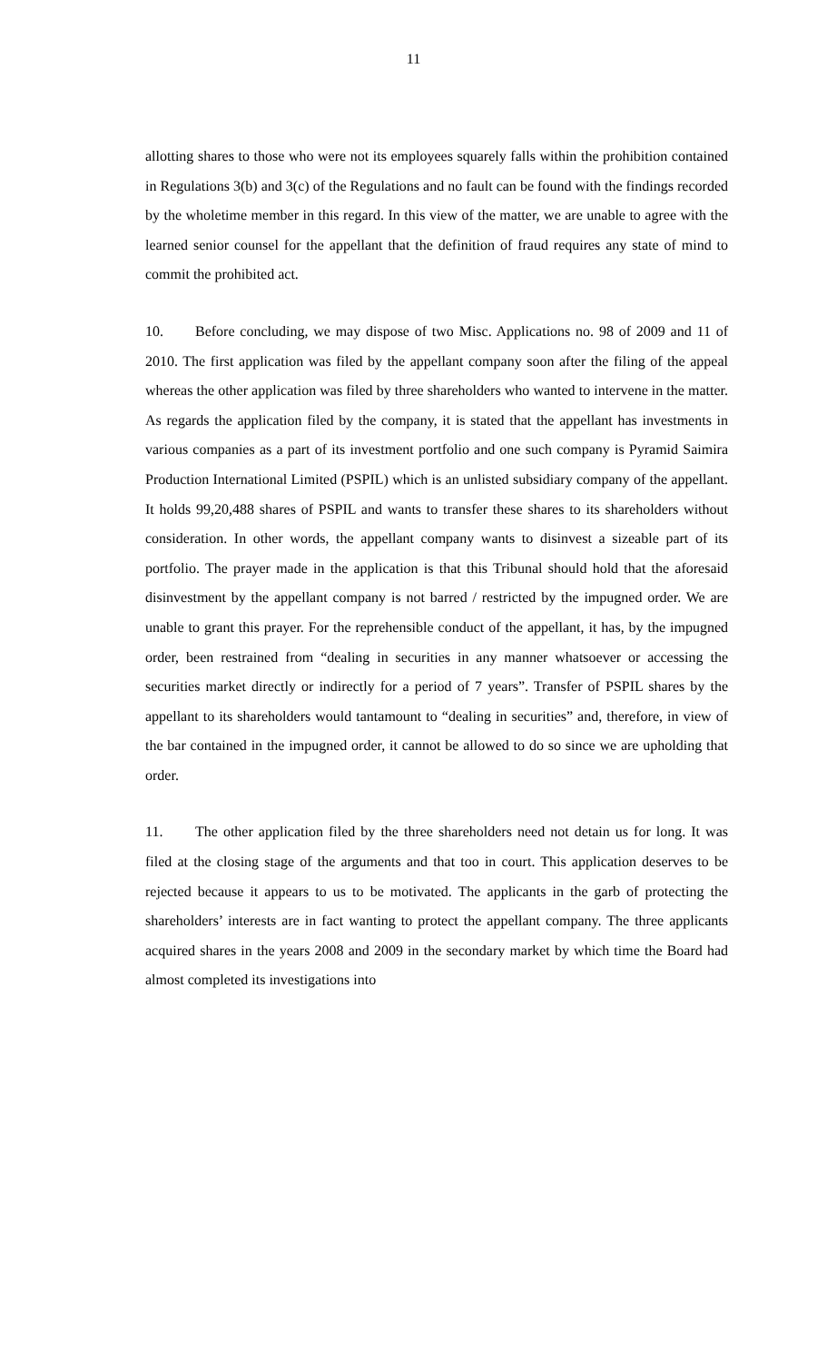11
allotting shares to those who were not its employees squarely falls within the prohibition contained in Regulations 3(b) and 3(c) of the Regulations and no fault can be found with the findings recorded by the wholetime member in this regard. In this view of the matter, we are unable to agree with the learned senior counsel for the appellant that the definition of fraud requires any state of mind to commit the prohibited act.
10. Before concluding, we may dispose of two Misc. Applications no. 98 of 2009 and 11 of 2010. The first application was filed by the appellant company soon after the filing of the appeal whereas the other application was filed by three shareholders who wanted to intervene in the matter. As regards the application filed by the company, it is stated that the appellant has investments in various companies as a part of its investment portfolio and one such company is Pyramid Saimira Production International Limited (PSPIL) which is an unlisted subsidiary company of the appellant. It holds 99,20,488 shares of PSPIL and wants to transfer these shares to its shareholders without consideration. In other words, the appellant company wants to disinvest a sizeable part of its portfolio. The prayer made in the application is that this Tribunal should hold that the aforesaid disinvestment by the appellant company is not barred / restricted by the impugned order. We are unable to grant this prayer. For the reprehensible conduct of the appellant, it has, by the impugned order, been restrained from “dealing in securities in any manner whatsoever or accessing the securities market directly or indirectly for a period of 7 years”. Transfer of PSPIL shares by the appellant to its shareholders would tantamount to “dealing in securities” and, therefore, in view of the bar contained in the impugned order, it cannot be allowed to do so since we are upholding that order.
11. The other application filed by the three shareholders need not detain us for long. It was filed at the closing stage of the arguments and that too in court. This application deserves to be rejected because it appears to us to be motivated. The applicants in the garb of protecting the shareholders’ interests are in fact wanting to protect the appellant company. The three applicants acquired shares in the years 2008 and 2009 in the secondary market by which time the Board had almost completed its investigations into